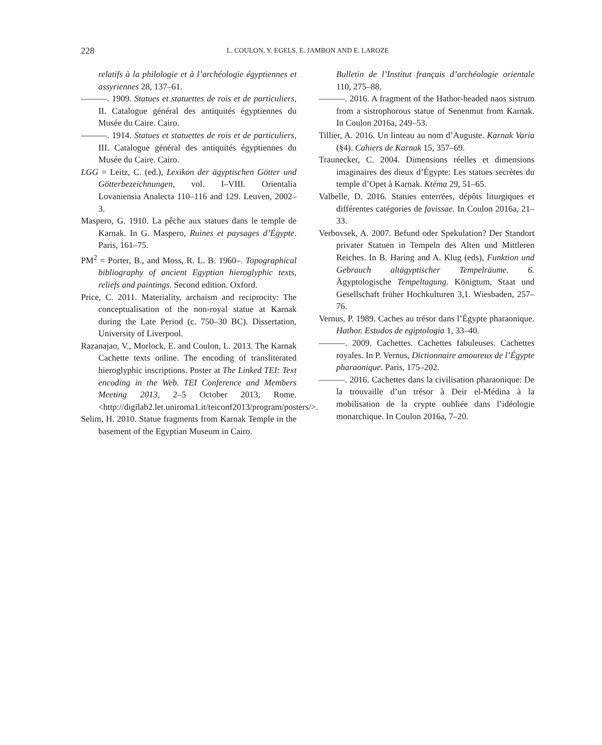228
L. COULON, Y. EGELS, E. JAMBON AND E. LAROZE
relatifs à la philologie et à l’archéologie égyptiennes et assyriennes 28, 137–61.
———. 1909. Statues et statuettes de rois et de particuliers, II. Catalogue général des antiquités égyptiennes du Musée du Caire. Cairo.
———. 1914. Statues et statuettes de rois et de particuliers, III. Catalogue général des antiquités égyptiennes du Musée du Caire. Cairo.
LGG = Leitz, C. (ed.), Lexikon der ägyptischen Götter und Götterbezeichnungen, vol. I–VIII. Orientalia Lovaniensia Analecta 110–116 and 129. Leuven, 2002–3.
Maspero, G. 1910. La pêche aux statues dans le temple de Karnak. In G. Maspero, Ruines et paysages d’Égypte. Paris, 161–75.
PM<sup>2</sup> = Porter, B., and Moss, R. L. B. 1960–. Topographical bibliography of ancient Egyptian hieroglyphic texts, reliefs and paintings. Second edition. Oxford.
Price, C. 2011. Materiality, archaism and reciprocity: The conceptualisation of the non-royal statue at Karnak during the Late Period (c. 750–30 BC). Dissertation, University of Liverpool.
Razanajao, V., Morlock, E. and Coulon, L. 2013. The Karnak Cachette texts online. The encoding of transliterated hieroglyphic inscriptions. Poster at The Linked TEI: Text encoding in the Web. TEI Conference and Members Meeting 2013, 2–5 October 2013, Rome. <http://digilab2.let.uniroma1.it/teiconf2013/program/posters/>.
Selim, H. 2010. Statue fragments from Karnak Temple in the basement of the Egyptian Museum in Cairo.
Bulletin de l’Institut français d’archéologie orientale 110, 275–88.
———. 2016. A fragment of the Hathor-headed naos sistrum from a sistrophorous statue of Senenmut from Karnak. In Coulon 2016a, 249–53.
Tillier, A. 2016. Un linteau au nom d’Auguste. Karnak Varia (§4). Cahiers de Karnak 15, 357–69.
Traunecker, C. 2004. Dimensions réelles et dimensions imaginaires des dieux d’Égypte: Les statues secrètes du temple d’Opet à Karnak. Ktéma 29, 51–65.
Valbelle, D. 2016. Statues enterrées, dépôts liturgiques et différentes catégories de favissae. In Coulon 2016a, 21–33.
Verbovsek, A. 2007. Befund oder Spekulation? Der Standort privater Statuen in Tempeln des Alten und Mittleren Reiches. In B. Haring and A. Klug (eds), Funktion und Gebrauch altägyptischer Tempelräume. 6. Ägyptologische Tempeltagung. Königtum, Staat und Gesellschaft früher Hochkulturen 3,1. Wiesbaden, 257–76.
Vernus, P. 1989. Caches au trésor dans l’Égypte pharaonique. Hathor. Estudos de egiptologia 1, 33–40.
———. 2009. Cachettes. Cachettes fabuleuses. Cachettes royales. In P. Vernus, Dictionnaire amoureux de l’Égypte pharaonique. Paris, 175–202.
———. 2016. Cachettes dans la civilisation pharaonique: De la trouvaille d’un trésor à Deir el-Médina à la mobilisation de la crypte oubliée dans l’idéologie monarchique. In Coulon 2016a, 7–20.